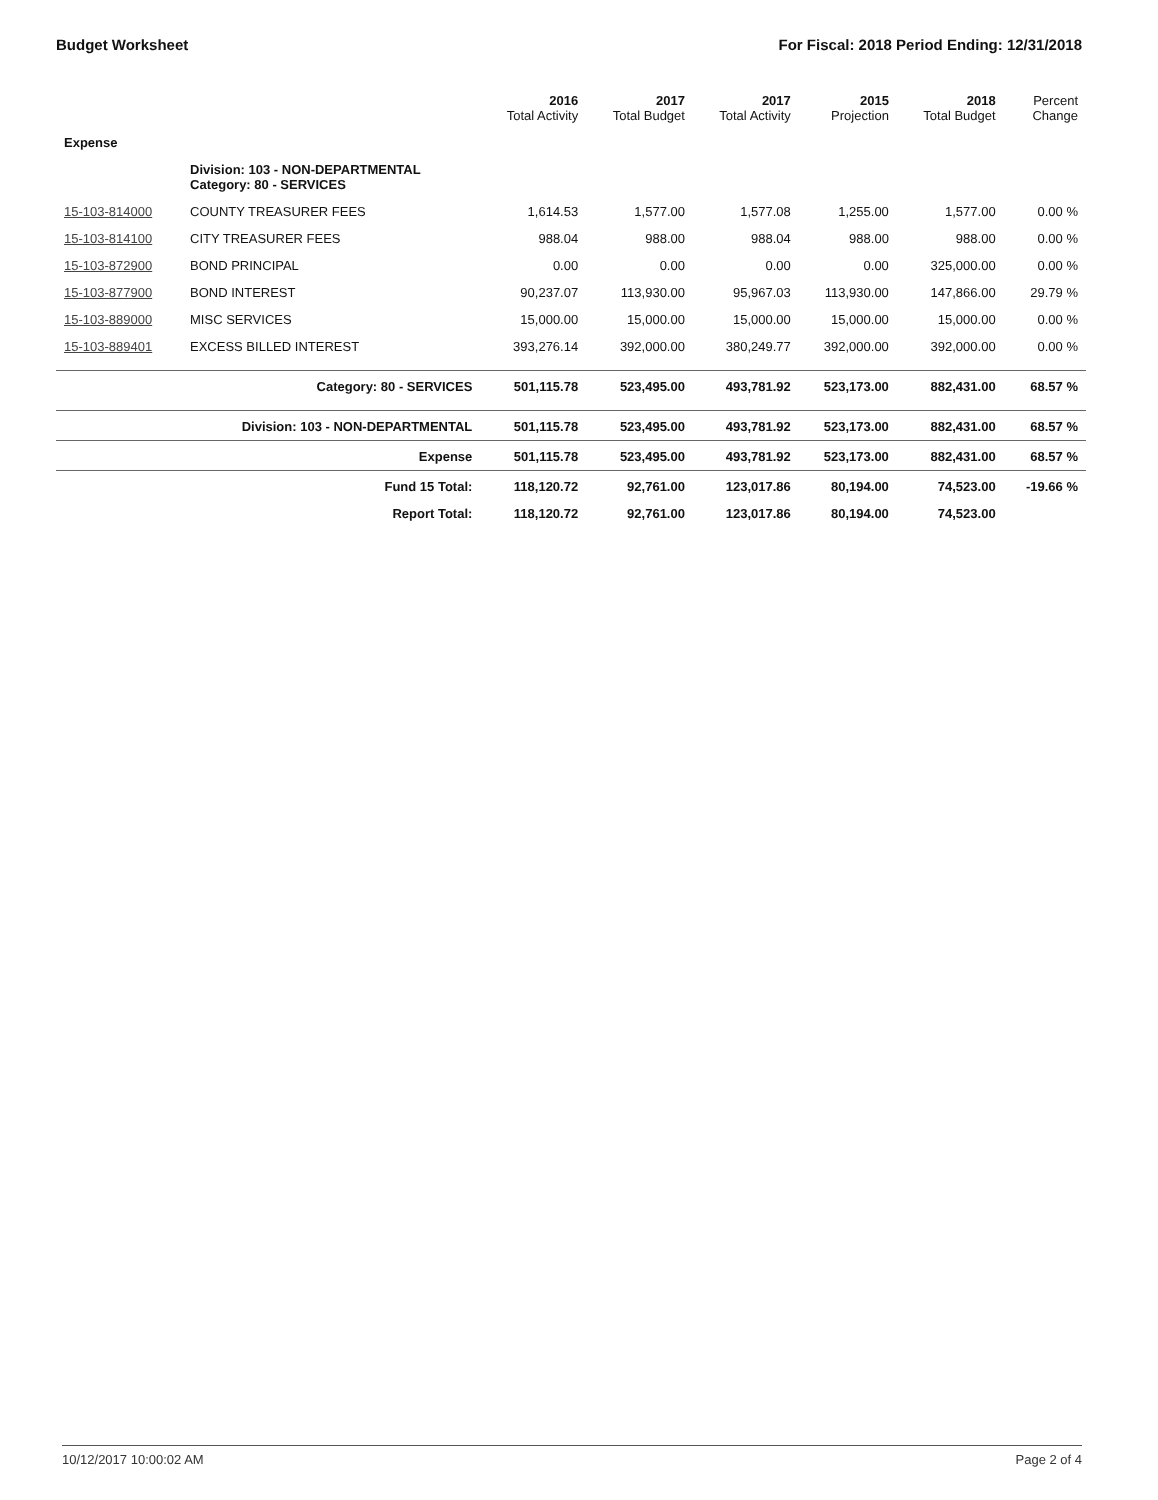Budget Worksheet For Fiscal: 2018 Period Ending: 12/31/2018
| | | 2016 Total Activity | 2017 Total Budget | 2017 Total Activity | 2015 Projection | 2018 Total Budget | Percent Change |
| --- | --- | --- | --- | --- | --- | --- | --- |
| Expense | | | | | | | |
| | Division: 103 - NON-DEPARTMENTAL Category: 80 - SERVICES | | | | | | |
| 15-103-814000 | COUNTY TREASURER FEES | 1,614.53 | 1,577.00 | 1,577.08 | 1,255.00 | 1,577.00 | 0.00 % |
| 15-103-814100 | CITY TREASURER FEES | 988.04 | 988.00 | 988.04 | 988.00 | 988.00 | 0.00 % |
| 15-103-872900 | BOND PRINCIPAL | 0.00 | 0.00 | 0.00 | 0.00 | 325,000.00 | 0.00 % |
| 15-103-877900 | BOND INTEREST | 90,237.07 | 113,930.00 | 95,967.03 | 113,930.00 | 147,866.00 | 29.79 % |
| 15-103-889000 | MISC SERVICES | 15,000.00 | 15,000.00 | 15,000.00 | 15,000.00 | 15,000.00 | 0.00 % |
| 15-103-889401 | EXCESS BILLED INTEREST | 393,276.14 | 392,000.00 | 380,249.77 | 392,000.00 | 392,000.00 | 0.00 % |
| | Category: 80 - SERVICES | 501,115.78 | 523,495.00 | 493,781.92 | 523,173.00 | 882,431.00 | 68.57 % |
| | Division: 103 - NON-DEPARTMENTAL | 501,115.78 | 523,495.00 | 493,781.92 | 523,173.00 | 882,431.00 | 68.57 % |
| | Expense | 501,115.78 | 523,495.00 | 493,781.92 | 523,173.00 | 882,431.00 | 68.57 % |
| | Fund 15 Total: | 118,120.72 | 92,761.00 | 123,017.86 | 80,194.00 | 74,523.00 | -19.66 % |
| | Report Total: | 118,120.72 | 92,761.00 | 123,017.86 | 80,194.00 | 74,523.00 | |
10/12/2017 10:00:02 AM Page 2 of 4